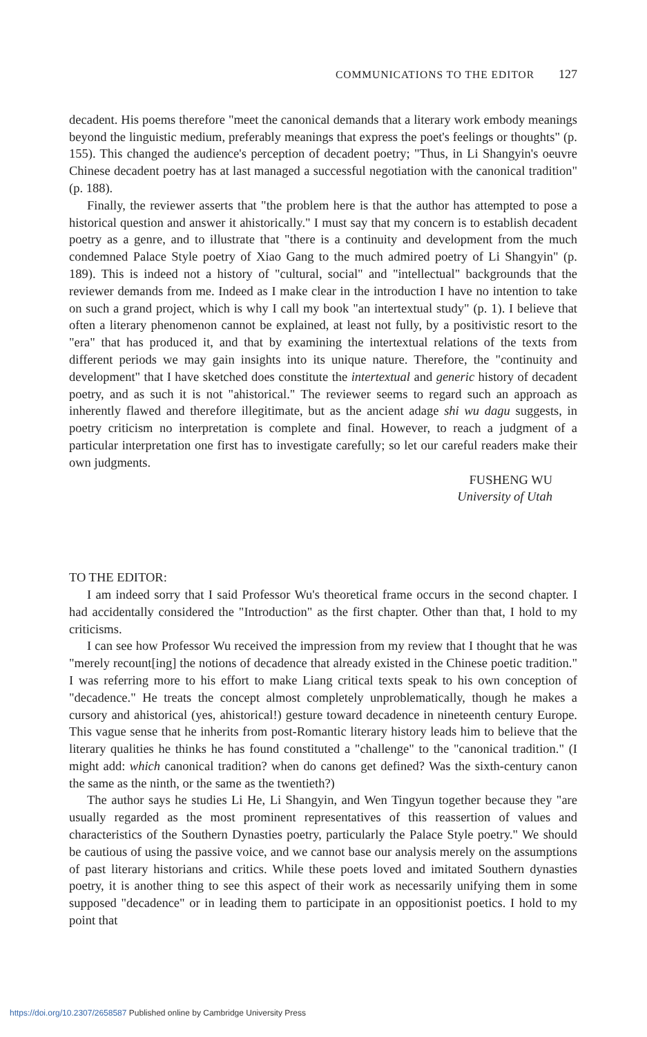COMMUNICATIONS TO THE EDITOR 127
decadent. His poems therefore "meet the canonical demands that a literary work embody meanings beyond the linguistic medium, preferably meanings that express the poet's feelings or thoughts" (p. 155). This changed the audience's perception of decadent poetry; "Thus, in Li Shangyin's oeuvre Chinese decadent poetry has at last managed a successful negotiation with the canonical tradition" (p. 188).
Finally, the reviewer asserts that "the problem here is that the author has attempted to pose a historical question and answer it ahistorically." I must say that my concern is to establish decadent poetry as a genre, and to illustrate that "there is a continuity and development from the much condemned Palace Style poetry of Xiao Gang to the much admired poetry of Li Shangyin" (p. 189). This is indeed not a history of "cultural, social" and "intellectual" backgrounds that the reviewer demands from me. Indeed as I make clear in the introduction I have no intention to take on such a grand project, which is why I call my book "an intertextual study" (p. 1). I believe that often a literary phenomenon cannot be explained, at least not fully, by a positivistic resort to the "era" that has produced it, and that by examining the intertextual relations of the texts from different periods we may gain insights into its unique nature. Therefore, the "continuity and development" that I have sketched does constitute the intertextual and generic history of decadent poetry, and as such it is not "ahistorical." The reviewer seems to regard such an approach as inherently flawed and therefore illegitimate, but as the ancient adage shi wu dagu suggests, in poetry criticism no interpretation is complete and final. However, to reach a judgment of a particular interpretation one first has to investigate carefully; so let our careful readers make their own judgments.
FUSHENG WU
University of Utah
TO THE EDITOR:
I am indeed sorry that I said Professor Wu's theoretical frame occurs in the second chapter. I had accidentally considered the "Introduction" as the first chapter. Other than that, I hold to my criticisms.
I can see how Professor Wu received the impression from my review that I thought that he was "merely recount[ing] the notions of decadence that already existed in the Chinese poetic tradition." I was referring more to his effort to make Liang critical texts speak to his own conception of "decadence." He treats the concept almost completely unproblematically, though he makes a cursory and ahistorical (yes, ahistorical!) gesture toward decadence in nineteenth century Europe. This vague sense that he inherits from post-Romantic literary history leads him to believe that the literary qualities he thinks he has found constituted a "challenge" to the "canonical tradition." (I might add: which canonical tradition? when do canons get defined? Was the sixth-century canon the same as the ninth, or the same as the twentieth?)
The author says he studies Li He, Li Shangyin, and Wen Tingyun together because they "are usually regarded as the most prominent representatives of this reassertion of values and characteristics of the Southern Dynasties poetry, particularly the Palace Style poetry." We should be cautious of using the passive voice, and we cannot base our analysis merely on the assumptions of past literary historians and critics. While these poets loved and imitated Southern dynasties poetry, it is another thing to see this aspect of their work as necessarily unifying them in some supposed "decadence" or in leading them to participate in an oppositionist poetics. I hold to my point that
https://doi.org/10.2307/2658587 Published online by Cambridge University Press